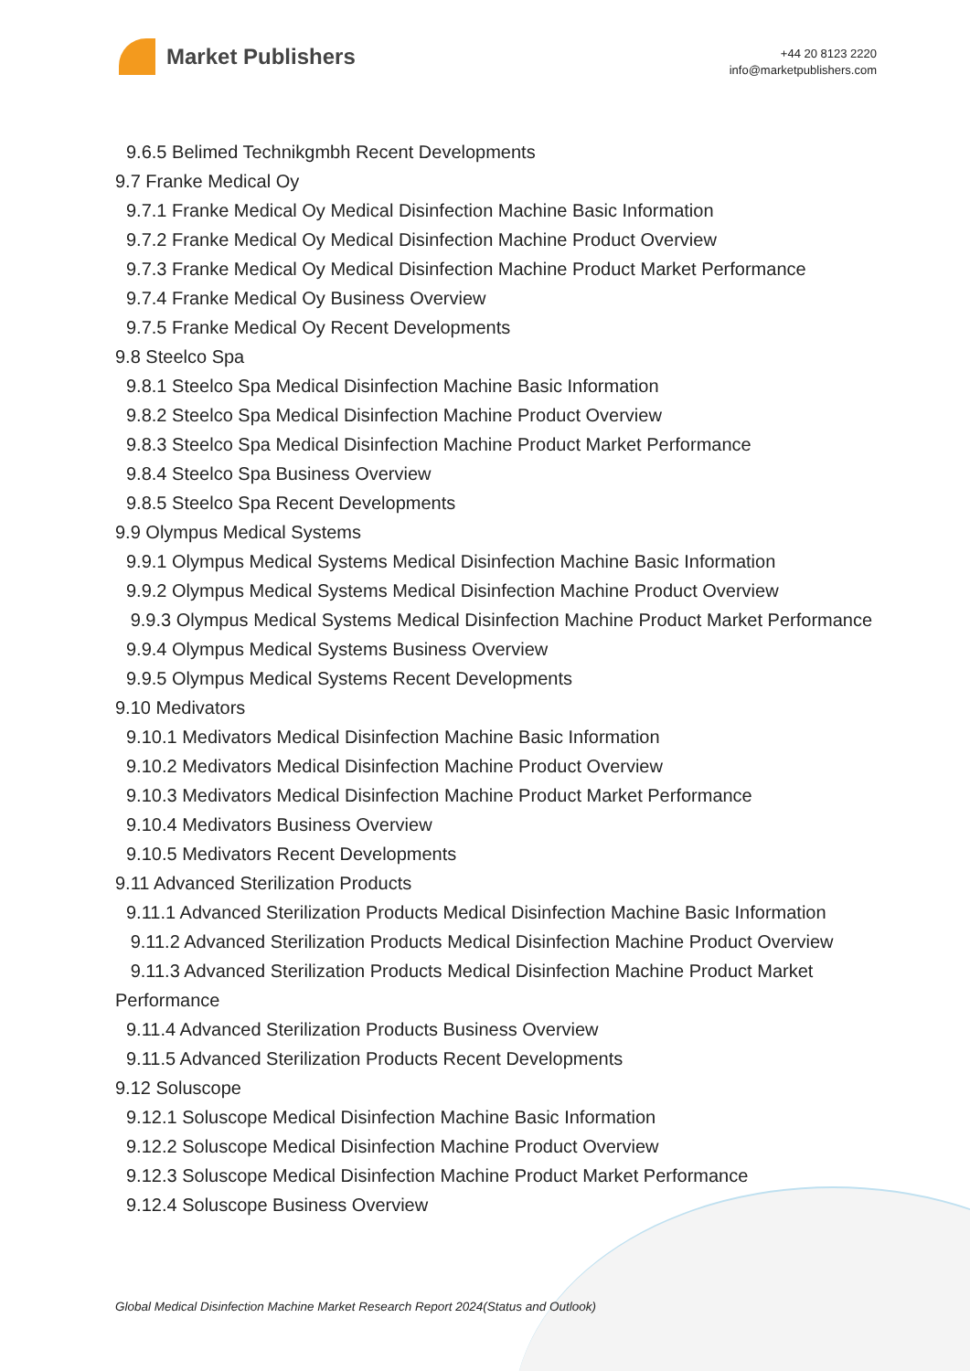Market Publishers
+44 20 8123 2220
info@marketpublishers.com
9.6.5 Belimed Technikgmbh Recent Developments
9.7 Franke Medical Oy
9.7.1 Franke Medical Oy Medical Disinfection Machine Basic Information
9.7.2 Franke Medical Oy Medical Disinfection Machine Product Overview
9.7.3 Franke Medical Oy Medical Disinfection Machine Product Market Performance
9.7.4 Franke Medical Oy Business Overview
9.7.5 Franke Medical Oy Recent Developments
9.8 Steelco Spa
9.8.1 Steelco Spa Medical Disinfection Machine Basic Information
9.8.2 Steelco Spa Medical Disinfection Machine Product Overview
9.8.3 Steelco Spa Medical Disinfection Machine Product Market Performance
9.8.4 Steelco Spa Business Overview
9.8.5 Steelco Spa Recent Developments
9.9 Olympus Medical Systems
9.9.1 Olympus Medical Systems Medical Disinfection Machine Basic Information
9.9.2 Olympus Medical Systems Medical Disinfection Machine Product Overview
9.9.3 Olympus Medical Systems Medical Disinfection Machine Product Market Performance
9.9.4 Olympus Medical Systems Business Overview
9.9.5 Olympus Medical Systems Recent Developments
9.10 Medivators
9.10.1 Medivators Medical Disinfection Machine Basic Information
9.10.2 Medivators Medical Disinfection Machine Product Overview
9.10.3 Medivators Medical Disinfection Machine Product Market Performance
9.10.4 Medivators Business Overview
9.10.5 Medivators Recent Developments
9.11 Advanced Sterilization Products
9.11.1 Advanced Sterilization Products Medical Disinfection Machine Basic Information
9.11.2 Advanced Sterilization Products Medical Disinfection Machine Product Overview
9.11.3 Advanced Sterilization Products Medical Disinfection Machine Product Market Performance
9.11.4 Advanced Sterilization Products Business Overview
9.11.5 Advanced Sterilization Products Recent Developments
9.12 Soluscope
9.12.1 Soluscope Medical Disinfection Machine Basic Information
9.12.2 Soluscope Medical Disinfection Machine Product Overview
9.12.3 Soluscope Medical Disinfection Machine Product Market Performance
9.12.4 Soluscope Business Overview
Global Medical Disinfection Machine Market Research Report 2024(Status and Outlook)